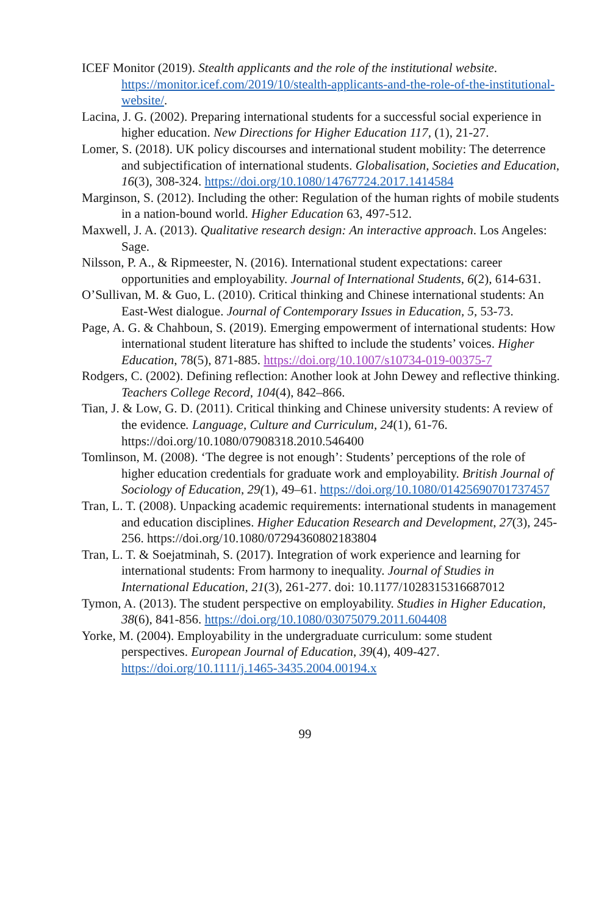ICEF Monitor (2019). Stealth applicants and the role of the institutional website. https://monitor.icef.com/2019/10/stealth-applicants-and-the-role-of-the-institutional-website/.
Lacina, J. G. (2002). Preparing international students for a successful social experience in higher education. New Directions for Higher Education 117, (1), 21-27.
Lomer, S. (2018). UK policy discourses and international student mobility: The deterrence and subjectification of international students. Globalisation, Societies and Education, 16(3), 308-324. https://doi.org/10.1080/14767724.2017.1414584
Marginson, S. (2012). Including the other: Regulation of the human rights of mobile students in a nation-bound world. Higher Education 63, 497-512.
Maxwell, J. A. (2013). Qualitative research design: An interactive approach. Los Angeles: Sage.
Nilsson, P. A., & Ripmeester, N. (2016). International student expectations: career opportunities and employability. Journal of International Students, 6(2), 614-631.
O’Sullivan, M. & Guo, L. (2010). Critical thinking and Chinese international students: An East-West dialogue. Journal of Contemporary Issues in Education, 5, 53-73.
Page, A. G. & Chahboun, S. (2019). Emerging empowerment of international students: How international student literature has shifted to include the students’ voices. Higher Education, 78(5), 871-885. https://doi.org/10.1007/s10734-019-00375-7
Rodgers, C. (2002). Defining reflection: Another look at John Dewey and reflective thinking. Teachers College Record, 104(4), 842–866.
Tian, J. & Low, G. D. (2011). Critical thinking and Chinese university students: A review of the evidence. Language, Culture and Curriculum, 24(1), 61-76. https://doi.org/10.1080/07908318.2010.546400
Tomlinson, M. (2008). ‘The degree is not enough’: Students’ perceptions of the role of higher education credentials for graduate work and employability. British Journal of Sociology of Education, 29(1), 49–61. https://doi.org/10.1080/01425690701737457
Tran, L. T. (2008). Unpacking academic requirements: international students in management and education disciplines. Higher Education Research and Development, 27(3), 245-256. https://doi.org/10.1080/07294360802183804
Tran, L. T. & Soejatminah, S. (2017). Integration of work experience and learning for international students: From harmony to inequality. Journal of Studies in International Education, 21(3), 261-277. doi: 10.1177/1028315316687012
Tymon, A. (2013). The student perspective on employability. Studies in Higher Education, 38(6), 841-856. https://doi.org/10.1080/03075079.2011.604408
Yorke, M. (2004). Employability in the undergraduate curriculum: some student perspectives. European Journal of Education, 39(4), 409-427. https://doi.org/10.1111/j.1465-3435.2004.00194.x
99